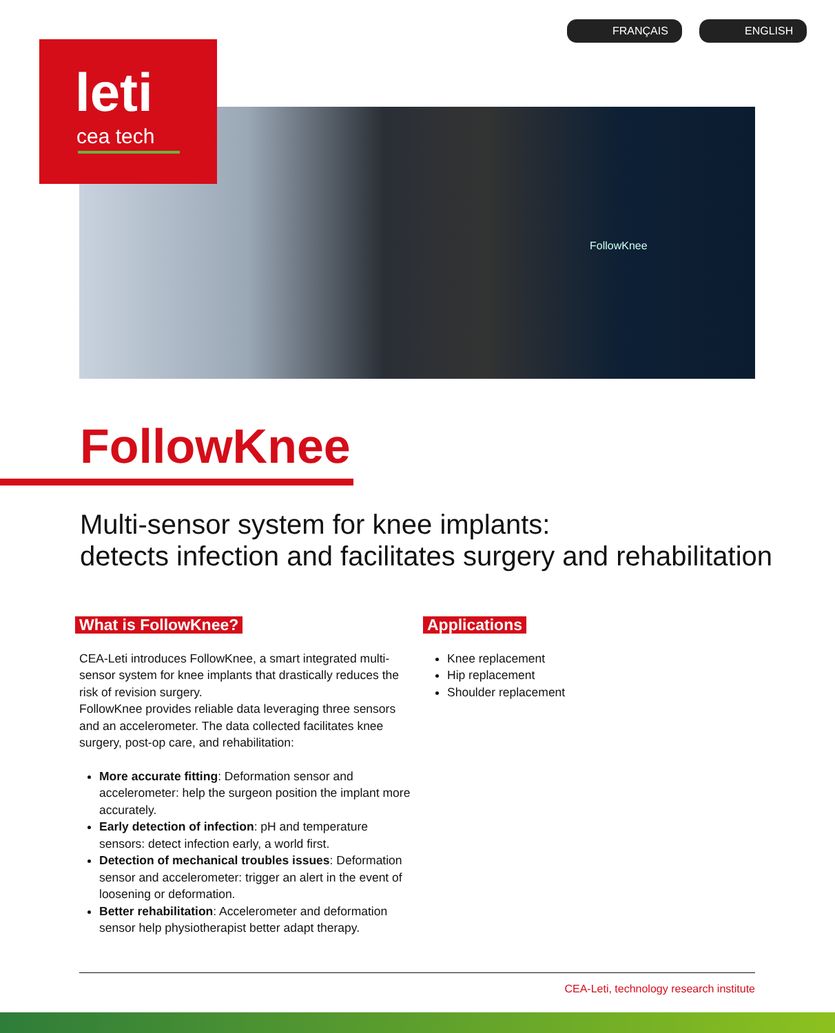FollowKnee
leti
cea tech
FRANÇAIS ENGLISH
FollowKnee
Multi-sensor system for knee implants:
detects infection and facilitates surgery and rehabilitation
What is FollowKnee?
CEA-Leti introduces FollowKnee, a smart integrated multi-sensor system for knee implants that drastically reduces the risk of revision surgery.
FollowKnee provides reliable data leveraging three sensors and an accelerometer. The data collected facilitates knee surgery, post-op care, and rehabilitation:
More accurate fitting: Deformation sensor and accelerometer: help the surgeon position the implant more accurately.
Early detection of infection: pH and temperature sensors: detect infection early, a world first.
Detection of mechanical troubles issues: Deformation sensor and accelerometer: trigger an alert in the event of loosening or deformation.
Better rehabilitation: Accelerometer and deformation sensor help physiotherapist better adapt therapy.
Applications
Knee replacement
Hip replacement
Shoulder replacement
CEA-Leti, technology research institute